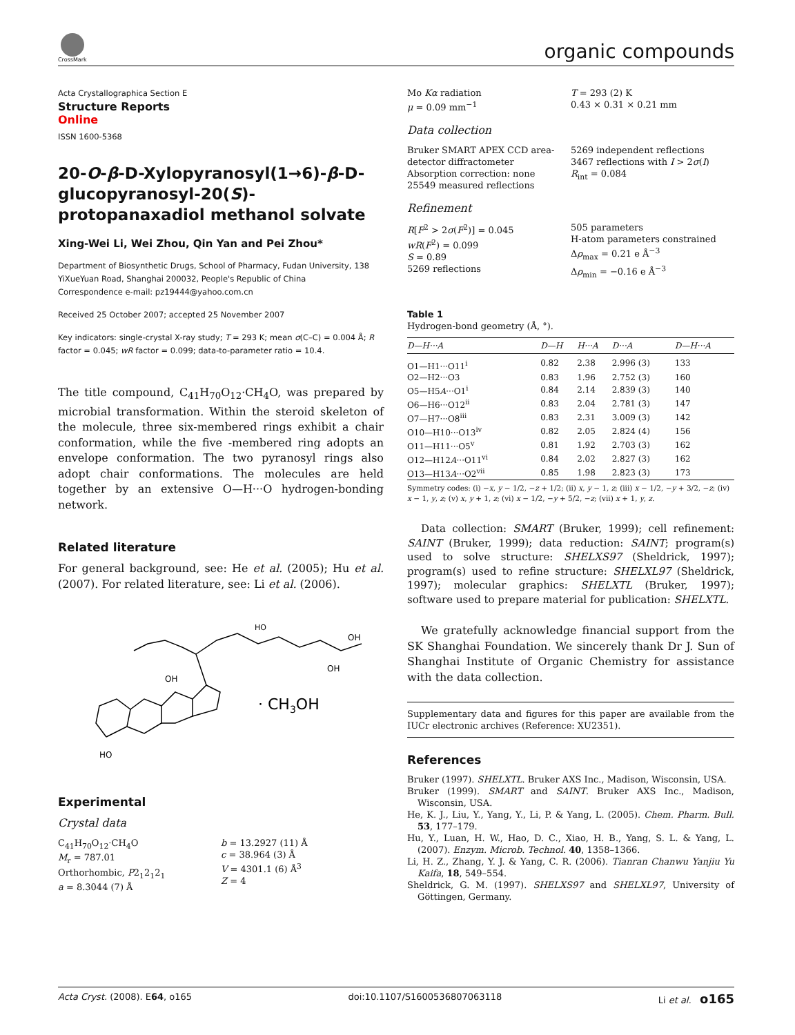CrossMark
organic compounds
Acta Crystallographica Section E
Structure Reports
Online
ISSN 1600-5368
20-O-β-D-Xylopyranosyl(1→6)-β-D-glucopyranosyl-20(S)-protopanaxadiol methanol solvate
Xing-Wei Li, Wei Zhou, Qin Yan and Pei Zhou*
Department of Biosynthetic Drugs, School of Pharmacy, Fudan University, 138 YiXueYuan Road, Shanghai 200032, People's Republic of China
Correspondence e-mail: pz19444@yahoo.com.cn
Received 25 October 2007; accepted 25 November 2007
Key indicators: single-crystal X-ray study; T = 293 K; mean σ(C–C) = 0.004 Å; R factor = 0.045; wR factor = 0.099; data-to-parameter ratio = 10.4.
The title compound, C<sub>41</sub>H<sub>70</sub>O<sub>12</sub>·CH<sub>4</sub>O, was prepared by microbial transformation. Within the steroid skeleton of the molecule, three six-membered rings exhibit a chair conformation, while the five -membered ring adopts an envelope conformation. The two pyranosyl rings also adopt chair conformations. The molecules are held together by an extensive O—H···O hydrogen-bonding network.
Related literature
For general background, see: He et al. (2005); Hu et al. (2007). For related literature, see: Li et al. (2006).
HO
OH
HO
OH
OH
· CH3OH
Experimental
Crystal data
C<sub>41</sub>H<sub>70</sub>O<sub>12</sub>·CH<sub>4</sub>O
M<sub>r</sub> = 787.01
Orthorhombic, P2<sub>1</sub>2<sub>1</sub>2<sub>1</sub>
a = 8.3044 (7) Å
b = 13.2927 (11) Å
c = 38.964 (3) Å
V = 4301.1 (6) Å<sup>3</sup>
Z = 4
Mo Kα radiation
μ = 0.09 mm<sup>−1</sup>
T = 293 (2) K
0.43 × 0.31 × 0.21 mm
Data collection
Bruker SMART APEX CCD area-detector diffractometer
Absorption correction: none
25549 measured reflections
5269 independent reflections
3467 reflections with I > 2σ(I)
R<sub>int</sub> = 0.084
Refinement
R[F<sup>2</sup> > 2σ(F<sup>2</sup>)] = 0.045
wR(F<sup>2</sup>) = 0.099
S = 0.89
5269 reflections
505 parameters
H-atom parameters constrained
Δρ<sub>max</sub> = 0.21 e Å<sup>−3</sup>
Δρ<sub>min</sub> = −0.16 e Å<sup>−3</sup>
Table 1
Hydrogen-bond geometry (Å, °).
| D—H···A | D—H | H···A | D···A | D—H···A |
| --- | --- | --- | --- | --- |
| O1—H1···O11<sup>i</sup> | 0.82 | 2.38 | 2.996 (3) | 133 |
| O2—H2···O3 | 0.83 | 1.96 | 2.752 (3) | 160 |
| O5—H5 A ···O1<sup>i</sup> | 0.84 | 2.14 | 2.839 (3) | 140 |
| O6—H6···O12<sup>ii</sup> | 0.83 | 2.04 | 2.781 (3) | 147 |
| O7—H7···O8<sup>iii</sup> | 0.83 | 2.31 | 3.009 (3) | 142 |
| O10—H10···O13<sup>iv</sup> | 0.82 | 2.05 | 2.824 (4) | 156 |
| O11—H11···O5<sup>v</sup> | 0.81 | 1.92 | 2.703 (3) | 162 |
| O12—H12 A ···O11<sup>vi</sup> | 0.84 | 2.02 | 2.827 (3) | 162 |
| O13—H13 A ···O2<sup>vii</sup> | 0.85 | 1.98 | 2.823 (3) | 173 |
Symmetry codes: (i) −x, y − 1/2, −z + 1/2; (ii) x, y − 1, z; (iii) x − 1/2, −y + 3/2, −z; (iv) x − 1, y, z; (v) x, y + 1, z; (vi) x − 1/2, −y + 5/2, −z; (vii) x + 1, y, z.
Data collection: SMART (Bruker, 1999); cell refinement: SAINT (Bruker, 1999); data reduction: SAINT; program(s) used to solve structure: SHELXS97 (Sheldrick, 1997); program(s) used to refine structure: SHELXL97 (Sheldrick, 1997); molecular graphics: SHELXTL (Bruker, 1997); software used to prepare material for publication: SHELXTL.
We gratefully acknowledge financial support from the SK Shanghai Foundation. We sincerely thank Dr J. Sun of Shanghai Institute of Organic Chemistry for assistance with the data collection.
Supplementary data and figures for this paper are available from the IUCr electronic archives (Reference: XU2351).
References
Bruker (1997). SHELXTL. Bruker AXS Inc., Madison, Wisconsin, USA.
Bruker (1999). SMART and SAINT. Bruker AXS Inc., Madison, Wisconsin, USA.
He, K. J., Liu, Y., Yang, Y., Li, P. & Yang, L. (2005). Chem. Pharm. Bull. 53, 177–179.
Hu, Y., Luan, H. W., Hao, D. C., Xiao, H. B., Yang, S. L. & Yang, L. (2007). Enzym. Microb. Technol. 40, 1358–1366.
Li, H. Z., Zhang, Y. J. & Yang, C. R. (2006). Tianran Chanwu Yanjiu Yu Kaifa, 18, 549–554.
Sheldrick, G. M. (1997). SHELXS97 and SHELXL97, University of Göttingen, Germany.
Acta Cryst. (2008). E64, o165 doi:10.1107/S1600536807063118 Li et al. o165